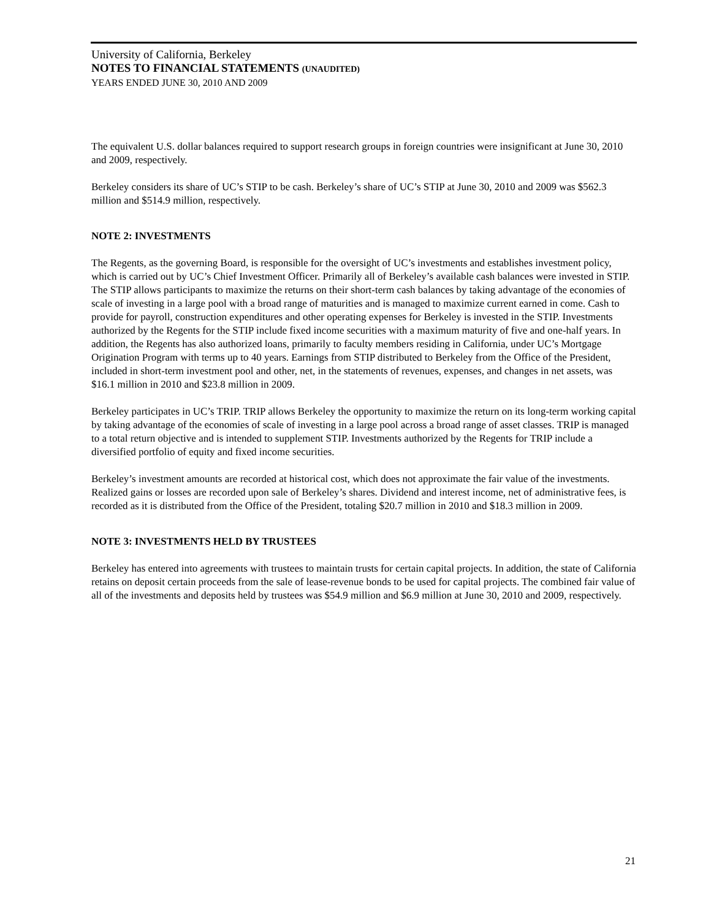University of California, Berkeley
NOTES TO FINANCIAL STATEMENTS (UNAUDITED)
YEARS ENDED JUNE 30, 2010 AND 2009
The equivalent U.S. dollar balances required to support research groups in foreign countries were insignificant at June 30, 2010 and 2009, respectively.
Berkeley considers its share of UC’s STIP to be cash. Berkeley’s share of UC’s STIP at June 30, 2010 and 2009 was $562.3 million and $514.9 million, respectively.
NOTE 2: INVESTMENTS
The Regents, as the governing Board, is responsible for the oversight of UC’s investments and establishes investment policy, which is carried out by UC’s Chief Investment Officer. Primarily all of Berkeley’s available cash balances were invested in STIP. The STIP allows participants to maximize the returns on their short-term cash balances by taking advantage of the economies of scale of investing in a large pool with a broad range of maturities and is managed to maximize current earned in come. Cash to provide for payroll, construction expenditures and other operating expenses for Berkeley is invested in the STIP. Investments authorized by the Regents for the STIP include fixed income securities with a maximum maturity of five and one-half years. In addition, the Regents has also authorized loans, primarily to faculty members residing in California, under UC’s Mortgage Origination Program with terms up to 40 years. Earnings from STIP distributed to Berkeley from the Office of the President, included in short-term investment pool and other, net, in the statements of revenues, expenses, and changes in net assets, was $16.1 million in 2010 and $23.8 million in 2009.
Berkeley participates in UC’s TRIP. TRIP allows Berkeley the opportunity to maximize the return on its long-term working capital by taking advantage of the economies of scale of investing in a large pool across a broad range of asset classes. TRIP is managed to a total return objective and is intended to supplement STIP. Investments authorized by the Regents for TRIP include a diversified portfolio of equity and fixed income securities.
Berkeley’s investment amounts are recorded at historical cost, which does not approximate the fair value of the investments. Realized gains or losses are recorded upon sale of Berkeley’s shares. Dividend and interest income, net of administrative fees, is recorded as it is distributed from the Office of the President, totaling $20.7 million in 2010 and $18.3 million in 2009.
NOTE 3: INVESTMENTS HELD BY TRUSTEES
Berkeley has entered into agreements with trustees to maintain trusts for certain capital projects. In addition, the state of California retains on deposit certain proceeds from the sale of lease-revenue bonds to be used for capital projects. The combined fair value of all of the investments and deposits held by trustees was $54.9 million and $6.9 million at June 30, 2010 and 2009, respectively.
21